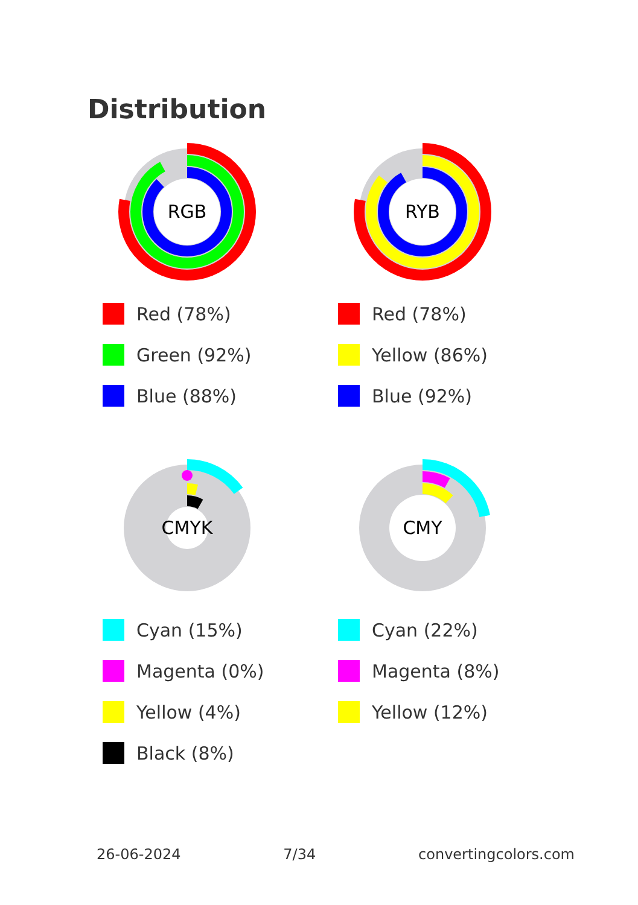Distribution
RGB
Red (78%)
Green (92%)
Blue (88%)
RYB
Red (78%)
Yellow (86%)
Blue (92%)
CMYK
Cyan (15%)
Magenta (0%)
Yellow (4%)
Black (8%)
CMY
Cyan (22%)
Magenta (8%)
Yellow (12%)
26-06-2024 7/34 convertingcolors.com